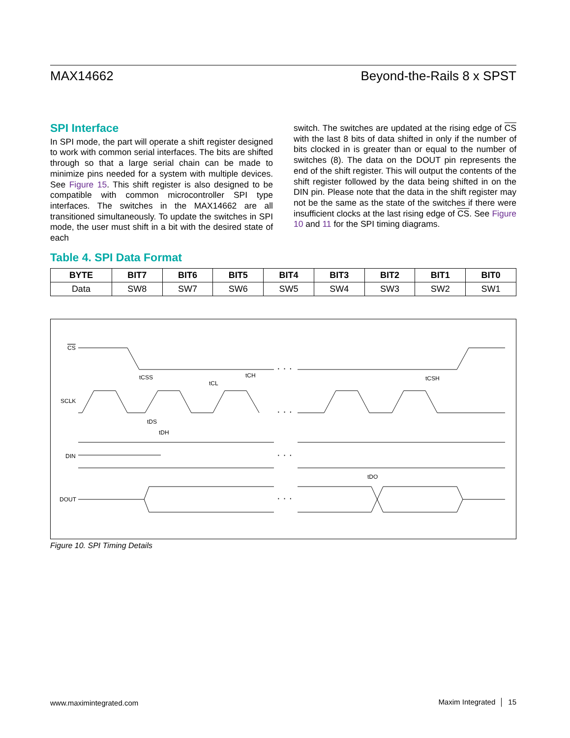MAX14662 Beyond-the-Rails 8 x SPST
SPI Interface
In SPI mode, the part will operate a shift register designed to work with common serial interfaces. The bits are shifted through so that a large serial chain can be made to minimize pins needed for a system with multiple devices. See Figure 15. This shift register is also designed to be compatible with common microcontroller SPI type interfaces. The switches in the MAX14662 are all transitioned simultaneously. To update the switches in SPI mode, the user must shift in a bit with the desired state of each
switch. The switches are updated at the rising edge of CS with the last 8 bits of data shifted in only if the number of bits clocked in is greater than or equal to the number of switches (8). The data on the DOUT pin represents the end of the shift register. This will output the contents of the shift register followed by the data being shifted in on the DIN pin. Please note that the data in the shift register may not be the same as the state of the switches if there were insufficient clocks at the last rising edge of CS. See Figure 10 and 11 for the SPI timing diagrams.
Table 4. SPI Data Format
| BYTE | BIT7 | BIT6 | BIT5 | BIT4 | BIT3 | BIT2 | BIT1 | BIT0 |
| --- | --- | --- | --- | --- | --- | --- | --- | --- |
| Data | SW8 | SW7 | SW6 | SW5 | SW4 | SW3 | SW2 | SW1 |
CS
SCLK
DIN
DOUT
tCSS
tCL
tCH
tCSH
tDS
tDH
tDO
· · ·
· · ·
· · ·
· · ·
Figure 10. SPI Timing Details
www.maximintegrated.com Maxim Integrated │ 15